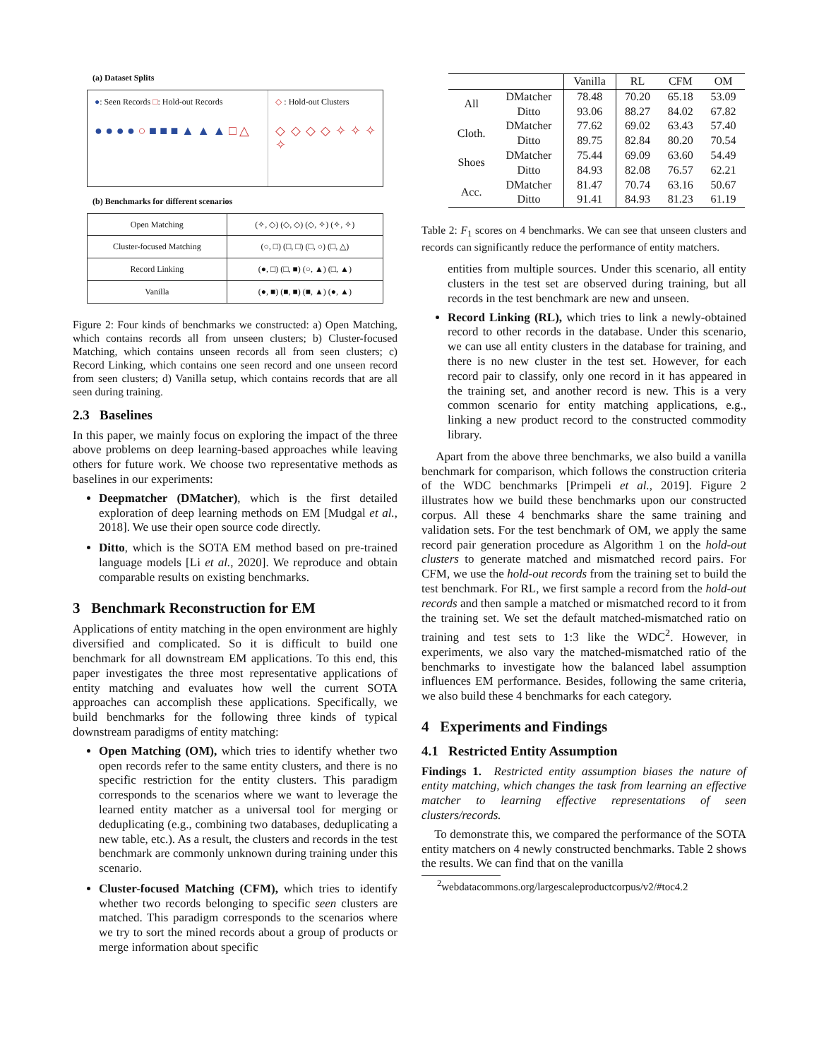(a) Dataset Splits
●: Seen Records □: Hold-out Records
● ● ● ● ○ ■ ■ ■ ▲ ▲ ▲ □ △
◇ : Hold-out Clusters
◇ ◇ ◇ ◇ ✧ ✧ ✧ ✧
(b) Benchmarks for different scenarios
| Open Matching | (✧, ◇) (◇, ◇) (◇, ✧) (✧, ✧) |
| Cluster-focused Matching | (○, □) (□, □) (□, ○) (□, △) |
| Record Linking | (●, □) (□, ■) (○, ▲) (□, ▲) |
| Vanilla | (●, ■) (■, ■) (■, ▲) (●, ▲) |
Figure 2: Four kinds of benchmarks we constructed: a) Open Matching, which contains records all from unseen clusters; b) Cluster-focused Matching, which contains unseen records all from seen clusters; c) Record Linking, which contains one seen record and one unseen record from seen clusters; d) Vanilla setup, which contains records that are all seen during training.
2.3 Baselines
In this paper, we mainly focus on exploring the impact of the three above problems on deep learning-based approaches while leaving others for future work. We choose two representative methods as baselines in our experiments:
Deepmatcher (DMatcher), which is the first detailed exploration of deep learning methods on EM [Mudgal et al., 2018]. We use their open source code directly.
Ditto, which is the SOTA EM method based on pre-trained language models [Li et al., 2020]. We reproduce and obtain comparable results on existing benchmarks.
3 Benchmark Reconstruction for EM
Applications of entity matching in the open environment are highly diversified and complicated. So it is difficult to build one benchmark for all downstream EM applications. To this end, this paper investigates the three most representative applications of entity matching and evaluates how well the current SOTA approaches can accomplish these applications. Specifically, we build benchmarks for the following three kinds of typical downstream paradigms of entity matching:
Open Matching (OM), which tries to identify whether two open records refer to the same entity clusters, and there is no specific restriction for the entity clusters. This paradigm corresponds to the scenarios where we want to leverage the learned entity matcher as a universal tool for merging or deduplicating (e.g., combining two databases, deduplicating a new table, etc.). As a result, the clusters and records in the test benchmark are commonly unknown during training under this scenario.
Cluster-focused Matching (CFM), which tries to identify whether two records belonging to specific seen clusters are matched. This paradigm corresponds to the scenarios where we try to sort the mined records about a group of products or merge information about specific
| | | Vanilla | RL | CFM | OM |
| --- | --- | --- | --- | --- | --- |
| All | DMatcher | 78.48 | 70.20 | 65.18 | 53.09 |
| | Ditto | 93.06 | 88.27 | 84.02 | 67.82 |
| Cloth. | DMatcher | 77.62 | 69.02 | 63.43 | 57.40 |
| | Ditto | 89.75 | 82.84 | 80.20 | 70.54 |
| Shoes | DMatcher | 75.44 | 69.09 | 63.60 | 54.49 |
| | Ditto | 84.93 | 82.08 | 76.57 | 62.21 |
| Acc. | DMatcher | 81.47 | 70.74 | 63.16 | 50.67 |
| | Ditto | 91.41 | 84.93 | 81.23 | 61.19 |
Table 2: F<sub>1</sub> scores on 4 benchmarks. We can see that unseen clusters and records can significantly reduce the performance of entity matchers.
entities from multiple sources. Under this scenario, all entity clusters in the test set are observed during training, but all records in the test benchmark are new and unseen.
Record Linking (RL), which tries to link a newly-obtained record to other records in the database. Under this scenario, we can use all entity clusters in the database for training, and there is no new cluster in the test set. However, for each record pair to classify, only one record in it has appeared in the training set, and another record is new. This is a very common scenario for entity matching applications, e.g., linking a new product record to the constructed commodity library.
Apart from the above three benchmarks, we also build a vanilla benchmark for comparison, which follows the construction criteria of the WDC benchmarks [Primpeli et al., 2019]. Figure 2 illustrates how we build these benchmarks upon our constructed corpus. All these 4 benchmarks share the same training and validation sets. For the test benchmark of OM, we apply the same record pair generation procedure as Algorithm 1 on the hold-out clusters to generate matched and mismatched record pairs. For CFM, we use the hold-out records from the training set to build the test benchmark. For RL, we first sample a record from the hold-out records and then sample a matched or mismatched record to it from the training set. We set the default matched-mismatched ratio on training and test sets to 1:3 like the WDC<sup>2</sup>. However, in experiments, we also vary the matched-mismatched ratio of the benchmarks to investigate how the balanced label assumption influences EM performance. Besides, following the same criteria, we also build these 4 benchmarks for each category.
4 Experiments and Findings
4.1 Restricted Entity Assumption
Findings 1. Restricted entity assumption biases the nature of entity matching, which changes the task from learning an effective matcher to learning effective representations of seen clusters/records.
To demonstrate this, we compared the performance of the SOTA entity matchers on 4 newly constructed benchmarks. Table 2 shows the results. We can find that on the vanilla
<sup>2</sup> webdatacommons.org/largescaleproductcorpus/v2/#toc4.2